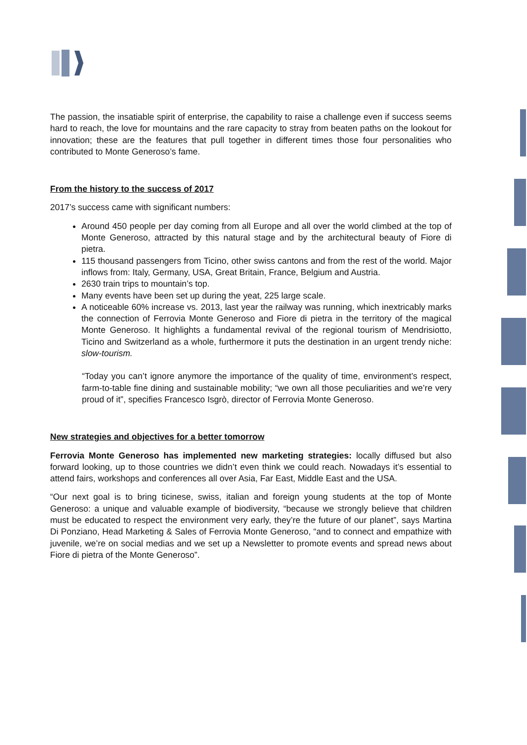The passion, the insatiable spirit of enterprise, the capability to raise a challenge even if success seems hard to reach, the love for mountains and the rare capacity to stray from beaten paths on the lookout for innovation; these are the features that pull together in different times those four personalities who contributed to Monte Generoso’s fame.
From the history to the success of 2017
2017’s success came with significant numbers:
Around 450 people per day coming from all Europe and all over the world climbed at the top of Monte Generoso, attracted by this natural stage and by the architectural beauty of Fiore di pietra.
115 thousand passengers from Ticino, other swiss cantons and from the rest of the world. Major inflows from: Italy, Germany, USA, Great Britain, France, Belgium and Austria.
2630 train trips to mountain’s top.
Many events have been set up during the yeat, 225 large scale.
A noticeable 60% increase vs. 2013, last year the railway was running, which inextricably marks the connection of Ferrovia Monte Generoso and Fiore di pietra in the territory of the magical Monte Generoso. It highlights a fundamental revival of the regional tourism of Mendrisiotto, Ticino and Switzerland as a whole, furthermore it puts the destination in an urgent trendy niche: slow-tourism.
“Today you can’t ignore anymore the importance of the quality of time, environment’s respect, farm-to-table fine dining and sustainable mobility; “we own all those peculiarities and we’re very proud of it”, specifies Francesco Isgrò, director of Ferrovia Monte Generoso.
New strategies and objectives for a better tomorrow
Ferrovia Monte Generoso has implemented new marketing strategies: locally diffused but also forward looking, up to those countries we didn’t even think we could reach. Nowadays it’s essential to attend fairs, workshops and conferences all over Asia, Far East, Middle East and the USA.
“Our next goal is to bring ticinese, swiss, italian and foreign young students at the top of Monte Generoso: a unique and valuable example of biodiversity, “because we strongly believe that children must be educated to respect the environment very early, they’re the future of our planet”, says Martina Di Ponziano, Head Marketing & Sales of Ferrovia Monte Generoso, “and to connect and empathize with juvenile, we’re on social medias and we set up a Newsletter to promote events and spread news about Fiore di pietra of the Monte Generoso”.